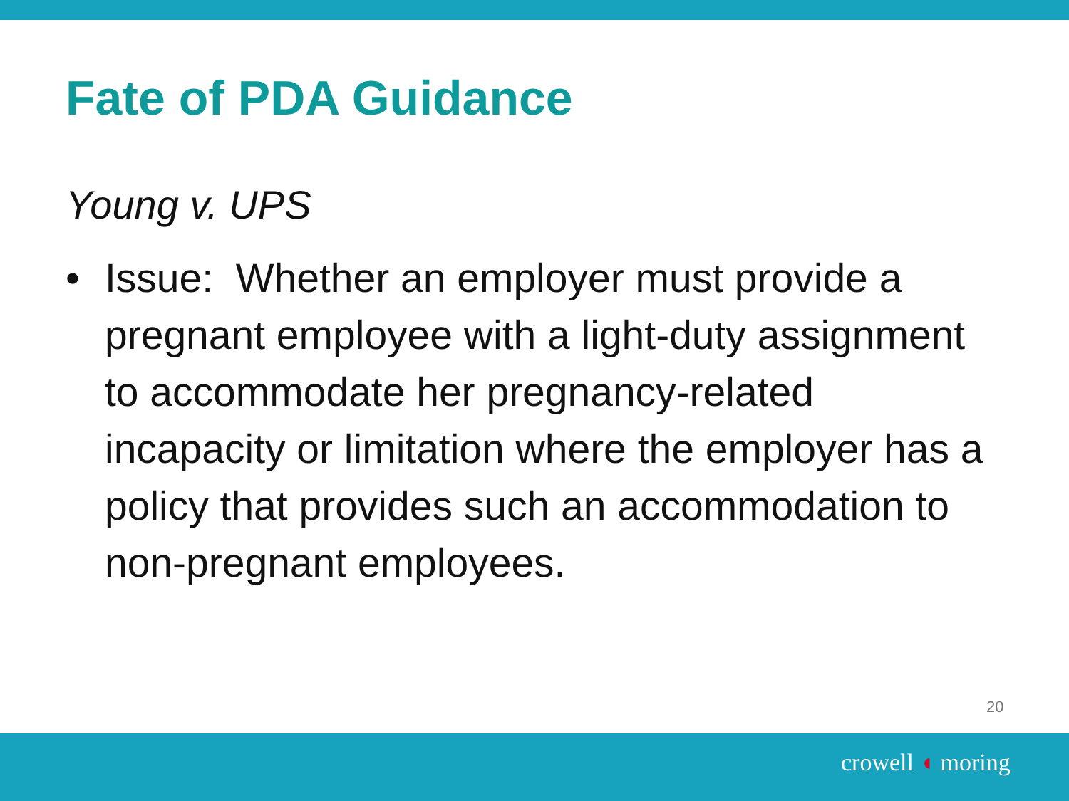Fate of PDA Guidance
Young v. UPS
• Issue: Whether an employer must provide a pregnant employee with a light-duty assignment to accommodate her pregnancy-related incapacity or limitation where the employer has a policy that provides such an accommodation to non-pregnant employees.
20
crowell ◖ moring